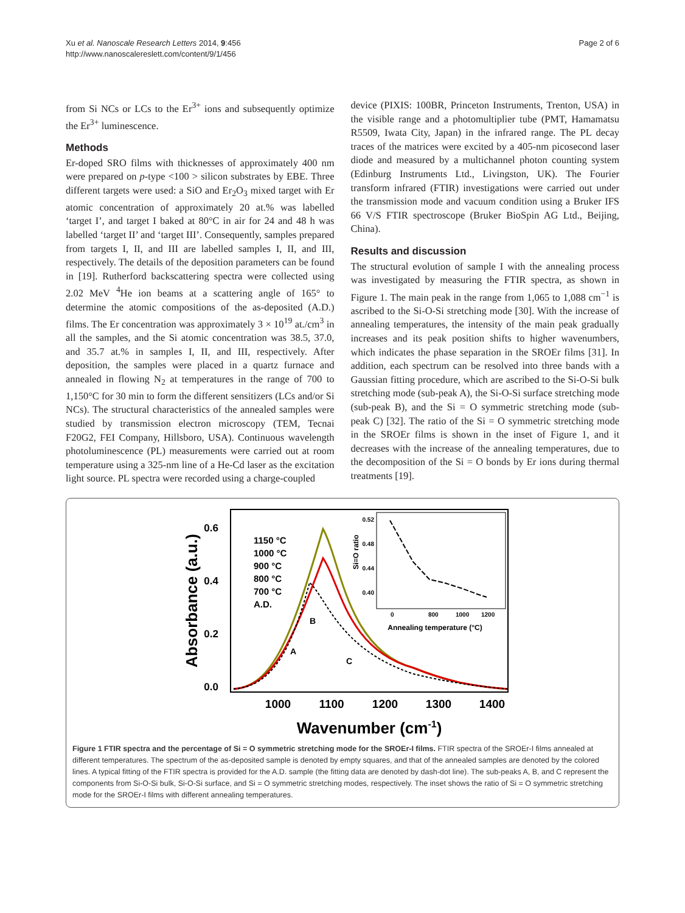Xu et al. Nanoscale Research Letters 2014, 9:456
http://www.nanoscalereslett.com/content/9/1/456
Page 2 of 6
from Si NCs or LCs to the Er<sup>3+</sup> ions and subsequently optimize the Er<sup>3+</sup> luminescence.
Methods
Er-doped SRO films with thicknesses of approximately 400 nm were prepared on p-type <100 > silicon substrates by EBE. Three different targets were used: a SiO and Er<sub>2</sub>O<sub>3</sub> mixed target with Er atomic concentration of approximately 20 at.% was labelled ‘target I’, and target I baked at 80°C in air for 24 and 48 h was labelled ‘target II’ and ‘target III’. Consequently, samples prepared from targets I, II, and III are labelled samples I, II, and III, respectively. The details of the deposition parameters can be found in [19]. Rutherford backscattering spectra were collected using 2.02 MeV <sup>4</sup>He ion beams at a scattering angle of 165° to determine the atomic compositions of the as-deposited (A.D.) films. The Er concentration was approximately 3 × 10<sup>19</sup> at./cm<sup>3</sup> in all the samples, and the Si atomic concentration was 38.5, 37.0, and 35.7 at.% in samples I, II, and III, respectively. After deposition, the samples were placed in a quartz furnace and annealed in flowing N<sub>2</sub> at temperatures in the range of 700 to 1,150°C for 30 min to form the different sensitizers (LCs and/or Si NCs). The structural characteristics of the annealed samples were studied by transmission electron microscopy (TEM, Tecnai F20G2, FEI Company, Hillsboro, USA). Continuous wavelength photoluminescence (PL) measurements were carried out at room temperature using a 325-nm line of a He-Cd laser as the excitation light source. PL spectra were recorded using a charge-coupled
device (PIXIS: 100BR, Princeton Instruments, Trenton, USA) in the visible range and a photomultiplier tube (PMT, Hamamatsu R5509, Iwata City, Japan) in the infrared range. The PL decay traces of the matrices were excited by a 405-nm picosecond laser diode and measured by a multichannel photon counting system (Edinburg Instruments Ltd., Livingston, UK). The Fourier transform infrared (FTIR) investigations were carried out under the transmission mode and vacuum condition using a Bruker IFS 66 V/S FTIR spectroscope (Bruker BioSpin AG Ltd., Beijing, China).
Results and discussion
The structural evolution of sample I with the annealing process was investigated by measuring the FTIR spectra, as shown in Figure 1. The main peak in the range from 1,065 to 1,088 cm<sup>−1</sup> is ascribed to the Si-O-Si stretching mode [30]. With the increase of annealing temperatures, the intensity of the main peak gradually increases and its peak position shifts to higher wavenumbers, which indicates the phase separation in the SROEr films [31]. In addition, each spectrum can be resolved into three bands with a Gaussian fitting procedure, which are ascribed to the Si-O-Si bulk stretching mode (sub-peak A), the Si-O-Si surface stretching mode (sub-peak B), and the Si = O symmetric stretching mode (sub-peak C) [32]. The ratio of the Si = O symmetric stretching mode in the SROEr films is shown in the inset of Figure 1, and it decreases with the increase of the annealing temperatures, due to the decomposition of the Si = O bonds by Er ions during thermal treatments [19].
Absorbance (a.u.)
0.6
0.4
0.2
0.0
1000
1100
1200
1300
1400
Wavenumber (cm-1)
1150 °C
1000 °C
900 °C
800 °C
700 °C
A.D.
B
A
C
Si=O ratio
0.52
0.48
0.44
0.40
0
800
1000
1200
Annealing temperature (°C)
Figure 1 FTIR spectra and the percentage of Si = O symmetric stretching mode for the SROEr-I films. FTIR spectra of the SROEr-I films annealed at different temperatures. The spectrum of the as-deposited sample is denoted by empty squares, and that of the annealed samples are denoted by the colored lines. A typical fitting of the FTIR spectra is provided for the A.D. sample (the fitting data are denoted by dash-dot line). The sub-peaks A, B, and C represent the components from Si-O-Si bulk, Si-O-Si surface, and Si = O symmetric stretching modes, respectively. The inset shows the ratio of Si = O symmetric stretching mode for the SROEr-I films with different annealing temperatures.